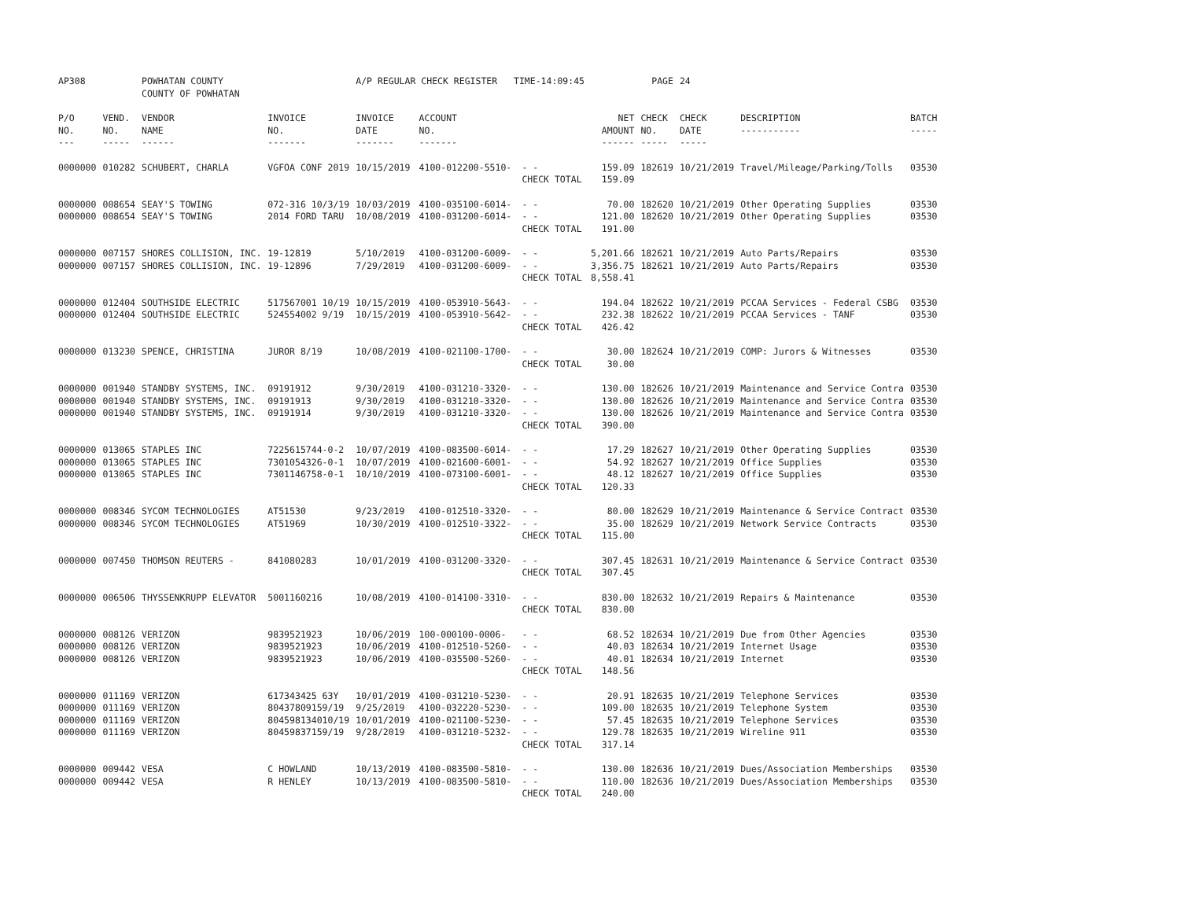| AP308 | | POWHATAN COUNTY COUNTY OF POWHATAN | | A/P REGULAR CHECK REGISTER TIME-14:09:45 | | | | PAGE | 24 | | | |
| P/O NO. --- | VEND. NO. ----- | VENDOR NAME ------ | INVOICE NO. ------- | INVOICE DATE ------- | ACCOUNT NO. ------- | | NET AMOUNT ------ | CHECK NO. ----- | CHECK DATE ----- | DESCRIPTION ----------- | BATCH ----- | |
| 0000000 | 010282 | SCHUBERT, CHARLA | VGFOA CONF 2019 | 10/15/2019 | 4100-012200-5510- | - - | 159.09 | 182619 | 10/21/2019 | Travel/Mileage/Parking/Tolls | 03530 | |
| | | | | | | CHECK TOTAL | 159.09 | | | | | |
| 0000000 | 008654 | SEAY'S TOWING | 072-316 10/3/19 | 10/03/2019 | 4100-035100-6014- | - - | 70.00 | 182620 | 10/21/2019 | Other Operating Supplies | 03530 | |
| 0000000 | 008654 | SEAY'S TOWING | 2014 FORD TARU | 10/08/2019 | 4100-031200-6014- | - - | 121.00 | 182620 | 10/21/2019 | Other Operating Supplies | 03530 | |
| | | | | | | CHECK TOTAL | 191.00 | | | | | |
| 0000000 | 007157 | SHORES COLLISION, INC. | 19-12819 | 5/10/2019 | 4100-031200-6009- | - - | 5,201.66 | 182621 | 10/21/2019 | Auto Parts/Repairs | 03530 | |
| 0000000 | 007157 | SHORES COLLISION, INC. | 19-12896 | 7/29/2019 | 4100-031200-6009- | - - | 3,356.75 | 182621 | 10/21/2019 | Auto Parts/Repairs | 03530 | |
| | | | | | | CHECK TOTAL | 8,558.41 | | | | | |
| 0000000 | 012404 | SOUTHSIDE ELECTRIC | 517567001 10/19 | 10/15/2019 | 4100-053910-5643- | - - | 194.04 | 182622 | 10/21/2019 | PCCAA Services - Federal CSBG | 03530 | |
| 0000000 | 012404 | SOUTHSIDE ELECTRIC | 524554002 9/19 | 10/15/2019 | 4100-053910-5642- | - - | 232.38 | 182622 | 10/21/2019 | PCCAA Services - TANF | 03530 | |
| | | | | | | CHECK TOTAL | 426.42 | | | | | |
| 0000000 | 013230 | SPENCE, CHRISTINA | JUROR 8/19 | 10/08/2019 | 4100-021100-1700- | - - | 30.00 | 182624 | 10/21/2019 | COMP: Jurors & Witnesses | 03530 | |
| | | | | | | CHECK TOTAL | 30.00 | | | | | |
| 0000000 | 001940 | STANDBY SYSTEMS, INC. | 09191912 | 9/30/2019 | 4100-031210-3320- | - - | 130.00 | 182626 | 10/21/2019 | Maintenance and Service Contra | 03530 | |
| 0000000 | 001940 | STANDBY SYSTEMS, INC. | 09191913 | 9/30/2019 | 4100-031210-3320- | - - | 130.00 | 182626 | 10/21/2019 | Maintenance and Service Contra | 03530 | |
| 0000000 | 001940 | STANDBY SYSTEMS, INC. | 09191914 | 9/30/2019 | 4100-031210-3320- | - - | 130.00 | 182626 | 10/21/2019 | Maintenance and Service Contra | 03530 | |
| | | | | | | CHECK TOTAL | 390.00 | | | | | |
| 0000000 | 013065 | STAPLES INC | 7225615744-0-2 | 10/07/2019 | 4100-083500-6014- | - - | 17.29 | 182627 | 10/21/2019 | Other Operating Supplies | 03530 | |
| 0000000 | 013065 | STAPLES INC | 7301054326-0-1 | 10/07/2019 | 4100-021600-6001- | - - | 54.92 | 182627 | 10/21/2019 | Office Supplies | 03530 | |
| 0000000 | 013065 | STAPLES INC | 7301146758-0-1 | 10/10/2019 | 4100-073100-6001- | - - | 48.12 | 182627 | 10/21/2019 | Office Supplies | 03530 | |
| | | | | | | CHECK TOTAL | 120.33 | | | | | |
| 0000000 | 008346 | SYCOM TECHNOLOGIES | AT51530 | 9/23/2019 | 4100-012510-3320- | - - | 80.00 | 182629 | 10/21/2019 | Maintenance & Service Contract | 03530 | |
| 0000000 | 008346 | SYCOM TECHNOLOGIES | AT51969 | 10/30/2019 | 4100-012510-3322- | - - | 35.00 | 182629 | 10/21/2019 | Network Service Contracts | 03530 | |
| | | | | | | CHECK TOTAL | 115.00 | | | | | |
| 0000000 | 007450 | THOMSON REUTERS - | 841080283 | 10/01/2019 | 4100-031200-3320- | - - | 307.45 | 182631 | 10/21/2019 | Maintenance & Service Contract | 03530 | |
| | | | | | | CHECK TOTAL | 307.45 | | | | | |
| 0000000 | 006506 | THYSSENKRUPP ELEVATOR | 5001160216 | 10/08/2019 | 4100-014100-3310- | - - | 830.00 | 182632 | 10/21/2019 | Repairs & Maintenance | 03530 | |
| | | | | | | CHECK TOTAL | 830.00 | | | | | |
| 0000000 | 008126 | VERIZON | 9839521923 | 10/06/2019 | 100-000100-0006- | - - | 68.52 | 182634 | 10/21/2019 | Due from Other Agencies | 03530 | |
| 0000000 | 008126 | VERIZON | 9839521923 | 10/06/2019 | 4100-012510-5260- | - - | 40.03 | 182634 | 10/21/2019 | Internet Usage | 03530 | |
| 0000000 | 008126 | VERIZON | 9839521923 | 10/06/2019 | 4100-035500-5260- | - - | 40.01 | 182634 | 10/21/2019 | Internet | 03530 | |
| | | | | | | CHECK TOTAL | 148.56 | | | | | |
| 0000000 | 011169 | VERIZON | 617343425 63Y | 10/01/2019 | 4100-031210-5230- | - - | 20.91 | 182635 | 10/21/2019 | Telephone Services | 03530 | |
| 0000000 | 011169 | VERIZON | 80437809159/19 | 9/25/2019 | 4100-032220-5230- | - - | 109.00 | 182635 | 10/21/2019 | Telephone System | 03530 | |
| 0000000 | 011169 | VERIZON | 804598134010/19 | 10/01/2019 | 4100-021100-5230- | - - | 57.45 | 182635 | 10/21/2019 | Telephone Services | 03530 | |
| 0000000 | 011169 | VERIZON | 80459837159/19 | 9/28/2019 | 4100-031210-5232- | - - | 129.78 | 182635 | 10/21/2019 | Wireline 911 | 03530 | |
| | | | | | | CHECK TOTAL | 317.14 | | | | | |
| 0000000 | 009442 | VESA | C HOWLAND | 10/13/2019 | 4100-083500-5810- | - - | 130.00 | 182636 | 10/21/2019 | Dues/Association Memberships | 03530 | |
| 0000000 | 009442 | VESA | R HENLEY | 10/13/2019 | 4100-083500-5810- | - - | 110.00 | 182636 | 10/21/2019 | Dues/Association Memberships | 03530 | |
| | | | | | | CHECK TOTAL | 240.00 | | | | | |